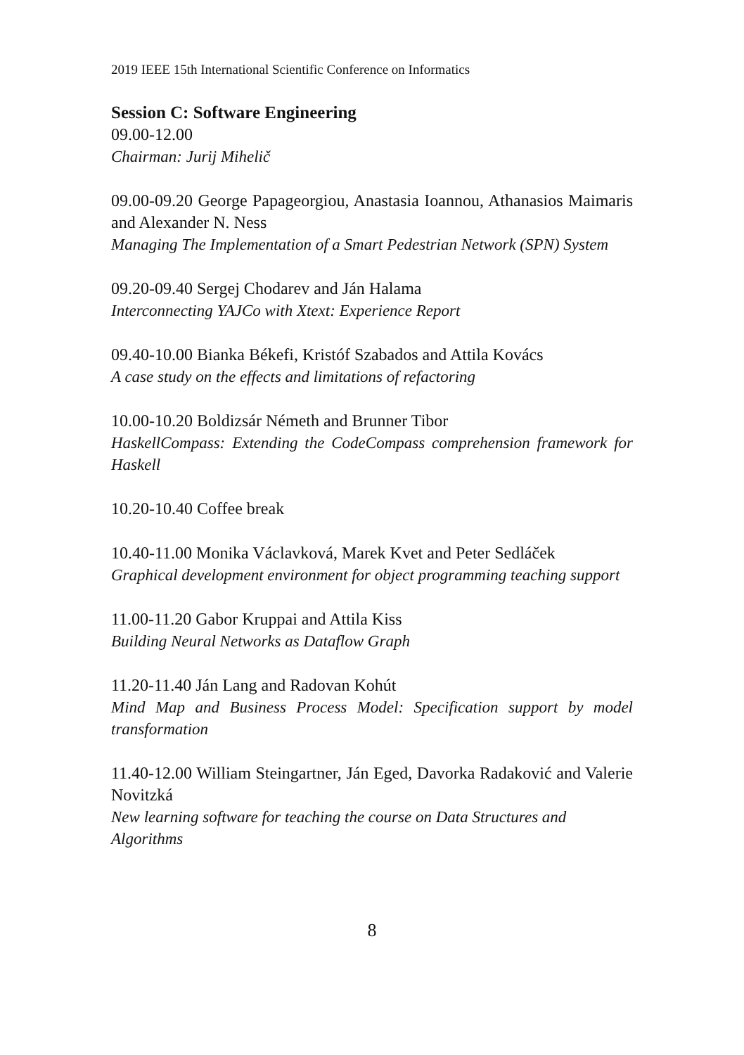2019 IEEE 15th International Scientific Conference on Informatics
Session C: Software Engineering
09.00-12.00
Chairman: Jurij Mihelič
09.00-09.20 George Papageorgiou, Anastasia Ioannou, Athanasios Maimaris and Alexander N. Ness
Managing The Implementation of a Smart Pedestrian Network (SPN) System
09.20-09.40 Sergej Chodarev and Ján Halama
Interconnecting YAJCo with Xtext: Experience Report
09.40-10.00 Bianka Békefi, Kristóf Szabados and Attila Kovács
A case study on the effects and limitations of refactoring
10.00-10.20 Boldizsár Németh and Brunner Tibor
HaskellCompass: Extending the CodeCompass comprehension framework for Haskell
10.20-10.40 Coffee break
10.40-11.00 Monika Václavková, Marek Kvet and Peter Sedláček
Graphical development environment for object programming teaching support
11.00-11.20 Gabor Kruppai and Attila Kiss
Building Neural Networks as Dataflow Graph
11.20-11.40 Ján Lang and Radovan Kohút
Mind Map and Business Process Model: Specification support by model transformation
11.40-12.00 William Steingartner, Ján Eged, Davorka Radaković and Valerie Novitzká
New learning software for teaching the course on Data Structures and
Algorithms
8